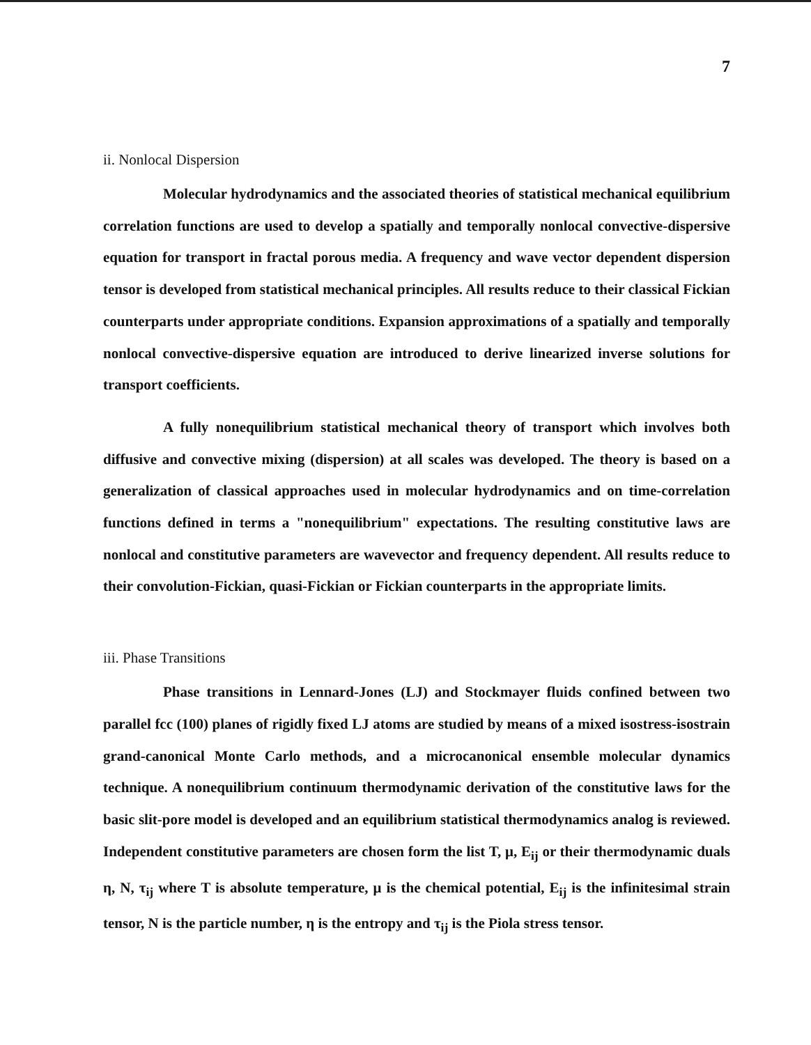7
ii. Nonlocal Dispersion
Molecular hydrodynamics and the associated theories of statistical mechanical equilibrium correlation functions are used to develop a spatially and temporally nonlocal convective-dispersive equation for transport in fractal porous media. A frequency and wave vector dependent dispersion tensor is developed from statistical mechanical principles. All results reduce to their classical Fickian counterparts under appropriate conditions. Expansion approximations of a spatially and temporally nonlocal convective-dispersive equation are introduced to derive linearized inverse solutions for transport coefficients.
A fully nonequilibrium statistical mechanical theory of transport which involves both diffusive and convective mixing (dispersion) at all scales was developed. The theory is based on a generalization of classical approaches used in molecular hydrodynamics and on time-correlation functions defined in terms a "nonequilibrium" expectations. The resulting constitutive laws are nonlocal and constitutive parameters are wavevector and frequency dependent. All results reduce to their convolution-Fickian, quasi-Fickian or Fickian counterparts in the appropriate limits.
iii. Phase Transitions
Phase transitions in Lennard-Jones (LJ) and Stockmayer fluids confined between two parallel fcc (100) planes of rigidly fixed LJ atoms are studied by means of a mixed isostress-isostrain grand-canonical Monte Carlo methods, and a microcanonical ensemble molecular dynamics technique. A nonequilibrium continuum thermodynamic derivation of the constitutive laws for the basic slit-pore model is developed and an equilibrium statistical thermodynamics analog is reviewed. Independent constitutive parameters are chosen form the list T, μ, E<sub>ij</sub> or their thermodynamic duals η, N, τ<sub>ij</sub> where T is absolute temperature, μ is the chemical potential, E<sub>ij</sub> is the infinitesimal strain tensor, N is the particle number, η is the entropy and τ<sub>ij</sub> is the Piola stress tensor.